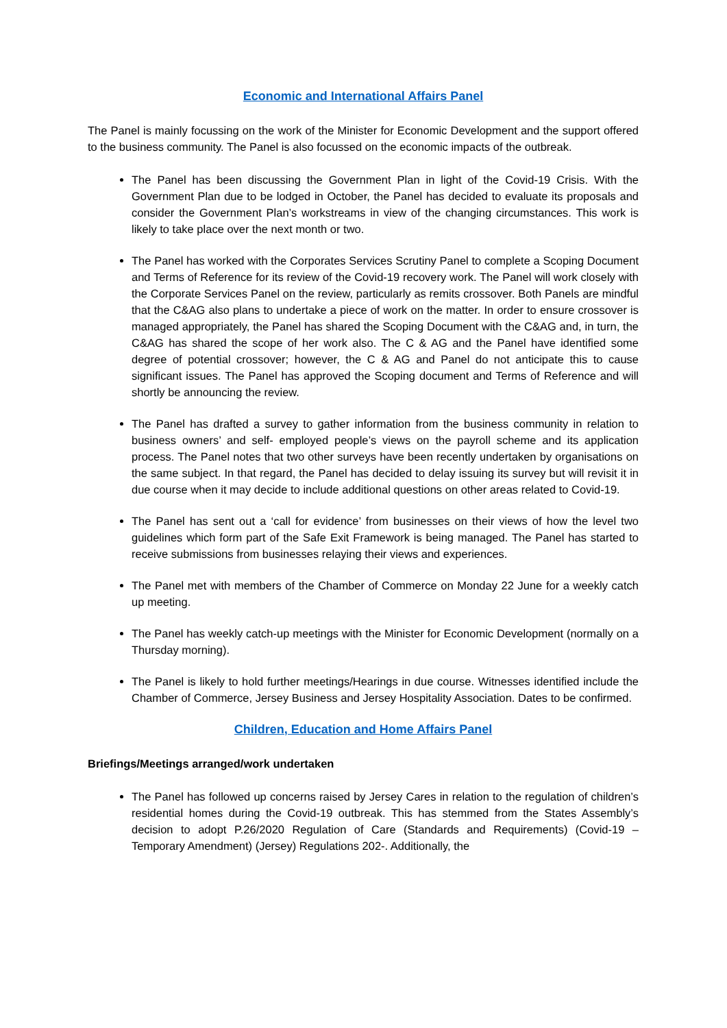Economic and International Affairs Panel
The Panel is mainly focussing on the work of the Minister for Economic Development and the support offered to the business community. The Panel is also focussed on the economic impacts of the outbreak.
The Panel has been discussing the Government Plan in light of the Covid-19 Crisis. With the Government Plan due to be lodged in October, the Panel has decided to evaluate its proposals and consider the Government Plan’s workstreams in view of the changing circumstances. This work is likely to take place over the next month or two.
The Panel has worked with the Corporates Services Scrutiny Panel to complete a Scoping Document and Terms of Reference for its review of the Covid-19 recovery work. The Panel will work closely with the Corporate Services Panel on the review, particularly as remits crossover. Both Panels are mindful that the C&AG also plans to undertake a piece of work on the matter. In order to ensure crossover is managed appropriately, the Panel has shared the Scoping Document with the C&AG and, in turn, the C&AG has shared the scope of her work also. The C & AG and the Panel have identified some degree of potential crossover; however, the C & AG and Panel do not anticipate this to cause significant issues. The Panel has approved the Scoping document and Terms of Reference and will shortly be announcing the review.
The Panel has drafted a survey to gather information from the business community in relation to business owners’ and self- employed people’s views on the payroll scheme and its application process. The Panel notes that two other surveys have been recently undertaken by organisations on the same subject. In that regard, the Panel has decided to delay issuing its survey but will revisit it in due course when it may decide to include additional questions on other areas related to Covid-19.
The Panel has sent out a ‘call for evidence’ from businesses on their views of how the level two guidelines which form part of the Safe Exit Framework is being managed. The Panel has started to receive submissions from businesses relaying their views and experiences.
The Panel met with members of the Chamber of Commerce on Monday 22 June for a weekly catch up meeting.
The Panel has weekly catch-up meetings with the Minister for Economic Development (normally on a Thursday morning).
The Panel is likely to hold further meetings/Hearings in due course. Witnesses identified include the Chamber of Commerce, Jersey Business and Jersey Hospitality Association. Dates to be confirmed.
Children, Education and Home Affairs Panel
Briefings/Meetings arranged/work undertaken
The Panel has followed up concerns raised by Jersey Cares in relation to the regulation of children’s residential homes during the Covid-19 outbreak. This has stemmed from the States Assembly’s decision to adopt P.26/2020 Regulation of Care (Standards and Requirements) (Covid-19 – Temporary Amendment) (Jersey) Regulations 202-. Additionally, the